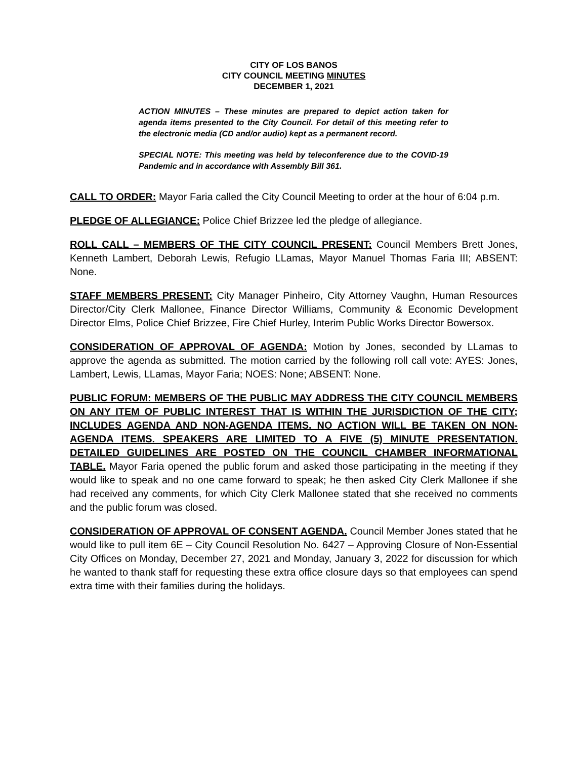CITY OF LOS BANOS
CITY COUNCIL MEETING MINUTES
DECEMBER 1, 2021
ACTION MINUTES – These minutes are prepared to depict action taken for agenda items presented to the City Council. For detail of this meeting refer to the electronic media (CD and/or audio) kept as a permanent record.
SPECIAL NOTE: This meeting was held by teleconference due to the COVID-19 Pandemic and in accordance with Assembly Bill 361.
CALL TO ORDER: Mayor Faria called the City Council Meeting to order at the hour of 6:04 p.m.
PLEDGE OF ALLEGIANCE: Police Chief Brizzee led the pledge of allegiance.
ROLL CALL – MEMBERS OF THE CITY COUNCIL PRESENT: Council Members Brett Jones, Kenneth Lambert, Deborah Lewis, Refugio LLamas, Mayor Manuel Thomas Faria III; ABSENT: None.
STAFF MEMBERS PRESENT: City Manager Pinheiro, City Attorney Vaughn, Human Resources Director/City Clerk Mallonee, Finance Director Williams, Community & Economic Development Director Elms, Police Chief Brizzee, Fire Chief Hurley, Interim Public Works Director Bowersox.
CONSIDERATION OF APPROVAL OF AGENDA: Motion by Jones, seconded by LLamas to approve the agenda as submitted. The motion carried by the following roll call vote: AYES: Jones, Lambert, Lewis, LLamas, Mayor Faria; NOES: None; ABSENT: None.
PUBLIC FORUM: MEMBERS OF THE PUBLIC MAY ADDRESS THE CITY COUNCIL MEMBERS ON ANY ITEM OF PUBLIC INTEREST THAT IS WITHIN THE JURISDICTION OF THE CITY; INCLUDES AGENDA AND NON-AGENDA ITEMS. NO ACTION WILL BE TAKEN ON NON-AGENDA ITEMS. SPEAKERS ARE LIMITED TO A FIVE (5) MINUTE PRESENTATION. DETAILED GUIDELINES ARE POSTED ON THE COUNCIL CHAMBER INFORMATIONAL TABLE. Mayor Faria opened the public forum and asked those participating in the meeting if they would like to speak and no one came forward to speak; he then asked City Clerk Mallonee if she had received any comments, for which City Clerk Mallonee stated that she received no comments and the public forum was closed.
CONSIDERATION OF APPROVAL OF CONSENT AGENDA. Council Member Jones stated that he would like to pull item 6E – City Council Resolution No. 6427 – Approving Closure of Non-Essential City Offices on Monday, December 27, 2021 and Monday, January 3, 2022 for discussion for which he wanted to thank staff for requesting these extra office closure days so that employees can spend extra time with their families during the holidays.